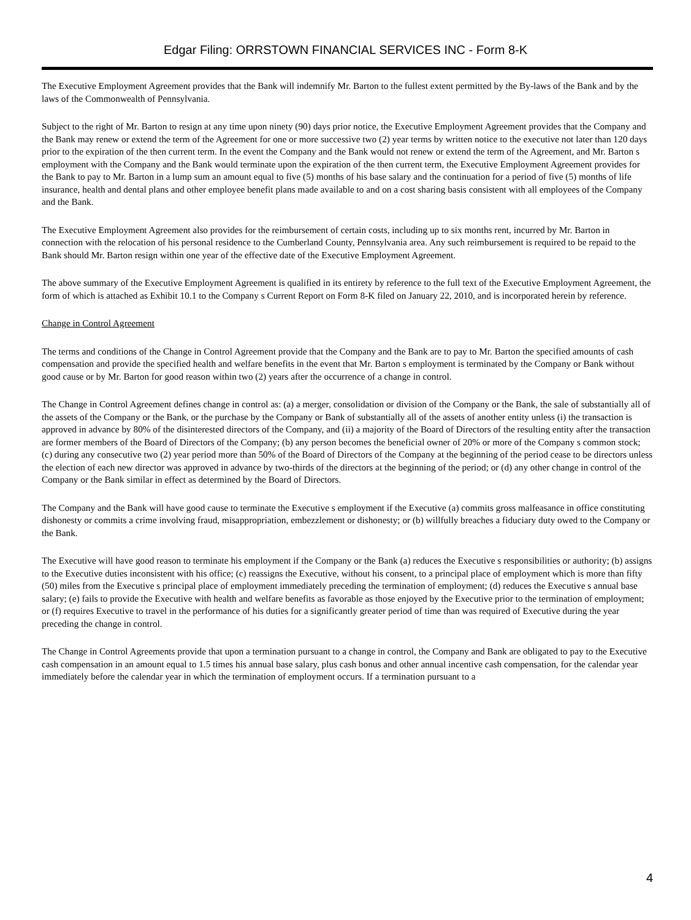Edgar Filing: ORRSTOWN FINANCIAL SERVICES INC - Form 8-K
The Executive Employment Agreement provides that the Bank will indemnify Mr. Barton to the fullest extent permitted by the By-laws of the Bank and by the laws of the Commonwealth of Pennsylvania.
Subject to the right of Mr. Barton to resign at any time upon ninety (90) days prior notice, the Executive Employment Agreement provides that the Company and the Bank may renew or extend the term of the Agreement for one or more successive two (2) year terms by written notice to the executive not later than 120 days prior to the expiration of the then current term. In the event the Company and the Bank would not renew or extend the term of the Agreement, and Mr. Barton s employment with the Company and the Bank would terminate upon the expiration of the then current term, the Executive Employment Agreement provides for the Bank to pay to Mr. Barton in a lump sum an amount equal to five (5) months of his base salary and the continuation for a period of five (5) months of life insurance, health and dental plans and other employee benefit plans made available to and on a cost sharing basis consistent with all employees of the Company and the Bank.
The Executive Employment Agreement also provides for the reimbursement of certain costs, including up to six months rent, incurred by Mr. Barton in connection with the relocation of his personal residence to the Cumberland County, Pennsylvania area. Any such reimbursement is required to be repaid to the Bank should Mr. Barton resign within one year of the effective date of the Executive Employment Agreement.
The above summary of the Executive Employment Agreement is qualified in its entirety by reference to the full text of the Executive Employment Agreement, the form of which is attached as Exhibit 10.1 to the Company s Current Report on Form 8-K filed on January 22, 2010, and is incorporated herein by reference.
Change in Control Agreement
The terms and conditions of the Change in Control Agreement provide that the Company and the Bank are to pay to Mr. Barton the specified amounts of cash compensation and provide the specified health and welfare benefits in the event that Mr. Barton s employment is terminated by the Company or Bank without good cause or by Mr. Barton for good reason within two (2) years after the occurrence of a change in control.
The Change in Control Agreement defines change in control as: (a) a merger, consolidation or division of the Company or the Bank, the sale of substantially all of the assets of the Company or the Bank, or the purchase by the Company or Bank of substantially all of the assets of another entity unless (i) the transaction is approved in advance by 80% of the disinterested directors of the Company, and (ii) a majority of the Board of Directors of the resulting entity after the transaction are former members of the Board of Directors of the Company; (b) any person becomes the beneficial owner of 20% or more of the Company s common stock; (c) during any consecutive two (2) year period more than 50% of the Board of Directors of the Company at the beginning of the period cease to be directors unless the election of each new director was approved in advance by two-thirds of the directors at the beginning of the period; or (d) any other change in control of the Company or the Bank similar in effect as determined by the Board of Directors.
The Company and the Bank will have good cause to terminate the Executive s employment if the Executive (a) commits gross malfeasance in office constituting dishonesty or commits a crime involving fraud, misappropriation, embezzlement or dishonesty; or (b) willfully breaches a fiduciary duty owed to the Company or the Bank.
The Executive will have good reason to terminate his employment if the Company or the Bank (a) reduces the Executive s responsibilities or authority; (b) assigns to the Executive duties inconsistent with his office; (c) reassigns the Executive, without his consent, to a principal place of employment which is more than fifty (50) miles from the Executive s principal place of employment immediately preceding the termination of employment; (d) reduces the Executive s annual base salary; (e) fails to provide the Executive with health and welfare benefits as favorable as those enjoyed by the Executive prior to the termination of employment; or (f) requires Executive to travel in the performance of his duties for a significantly greater period of time than was required of Executive during the year preceding the change in control.
The Change in Control Agreements provide that upon a termination pursuant to a change in control, the Company and Bank are obligated to pay to the Executive cash compensation in an amount equal to 1.5 times his annual base salary, plus cash bonus and other annual incentive cash compensation, for the calendar year immediately before the calendar year in which the termination of employment occurs. If a termination pursuant to a
4